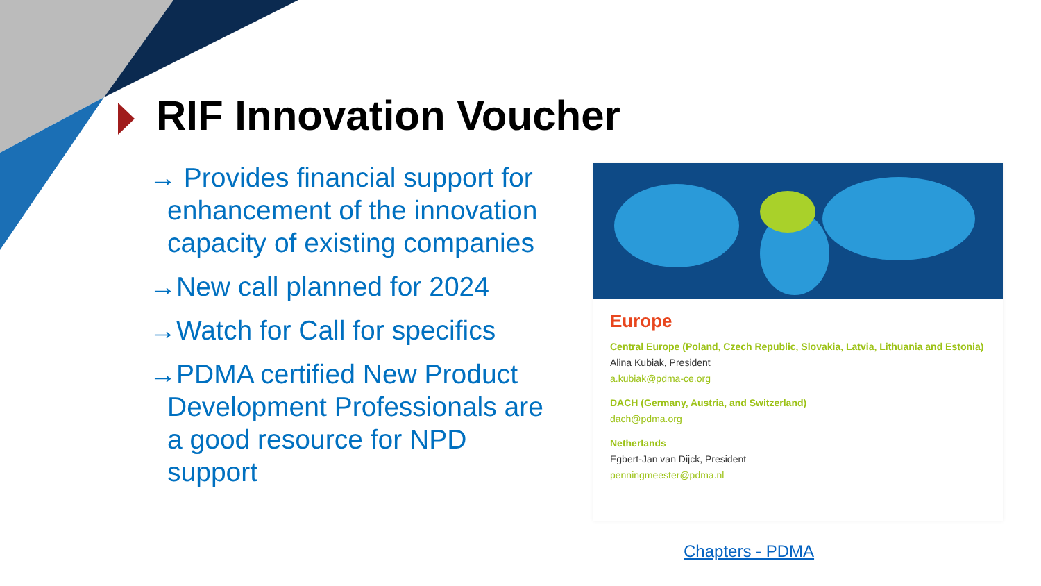RIF Innovation Voucher
→ Provides financial support for enhancement of the innovation capacity of existing companies
→New call planned for 2024
→Watch for Call for specifics
→PDMA certified New Product Development Professionals are a good resource for NPD support
Europe
Central Europe (Poland, Czech Republic, Slovakia, Latvia, Lithuania and Estonia)
Alina Kubiak, President
a.kubiak@pdma-ce.org
DACH (Germany, Austria, and Switzerland)
dach@pdma.org
Netherlands
Egbert-Jan van Dijck, President
penningmeester@pdma.nl
Chapters - PDMA